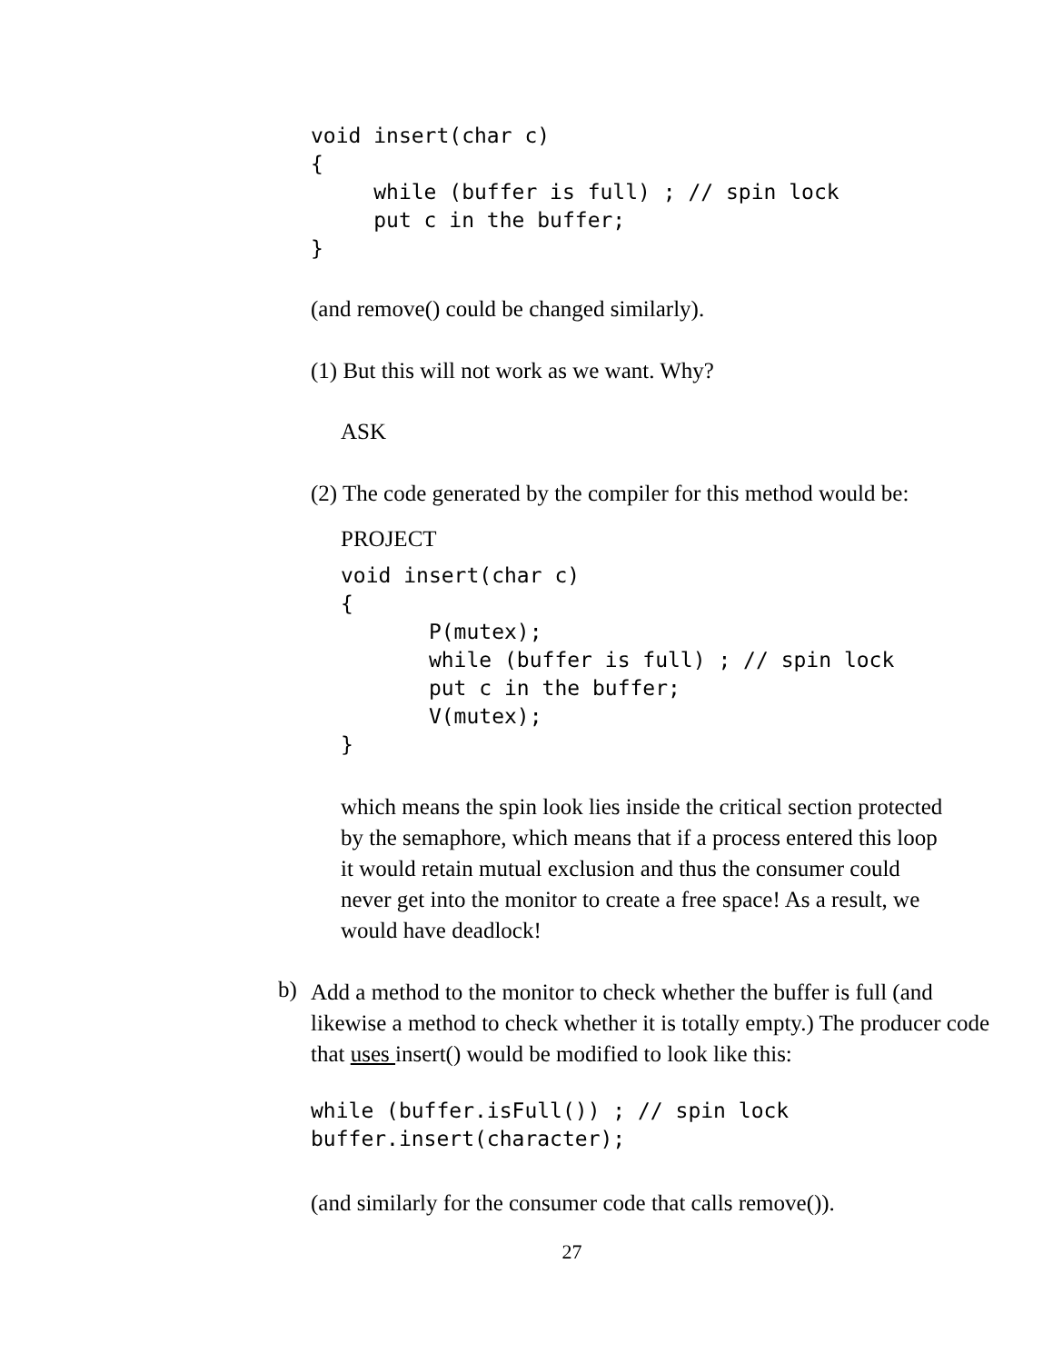void insert(char c)
{
     while (buffer is full) ; // spin lock
     put c in the buffer;
}
(and remove() could be changed similarly).
(1) But this will not work as we want. Why?
ASK
(2) The code generated by the compiler for this method would be:
PROJECT
void insert(char c)
{
       P(mutex);
       while (buffer is full) ; // spin lock
       put c in the buffer;
       V(mutex);
}
which means the spin look lies inside the critical section protected by the semaphore, which means that if a process entered this loop it would retain mutual exclusion and thus the consumer could never get into the monitor to create a free space! As a result, we would have deadlock!
b)
Add a method to the monitor to check whether the buffer is full (and likewise a method to check whether it is totally empty.) The producer code that uses insert() would be modified to look like this:
while (buffer.isFull()) ; // spin lock
buffer.insert(character);
(and similarly for the consumer code that calls remove()).
27